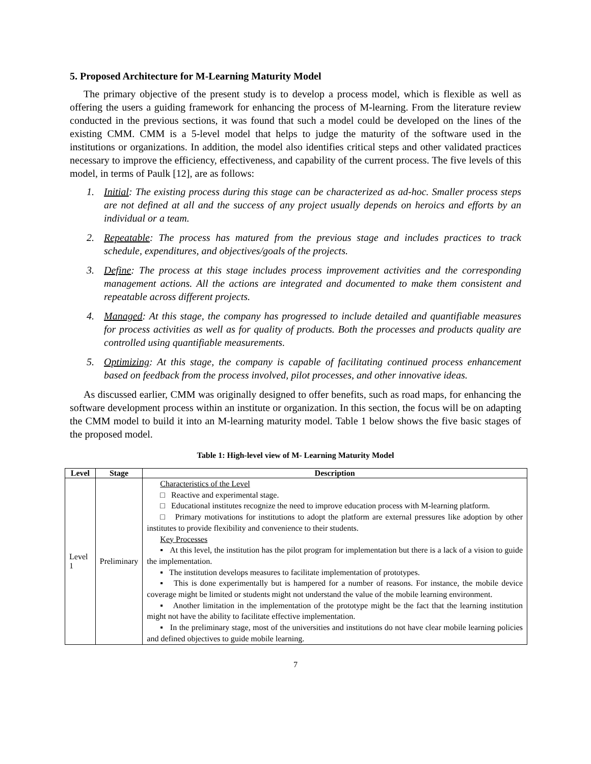5. Proposed Architecture for M-Learning Maturity Model
The primary objective of the present study is to develop a process model, which is flexible as well as offering the users a guiding framework for enhancing the process of M-learning. From the literature review conducted in the previous sections, it was found that such a model could be developed on the lines of the existing CMM. CMM is a 5-level model that helps to judge the maturity of the software used in the institutions or organizations. In addition, the model also identifies critical steps and other validated practices necessary to improve the efficiency, effectiveness, and capability of the current process. The five levels of this model, in terms of Paulk [12], are as follows:
1. Initial: The existing process during this stage can be characterized as ad-hoc. Smaller process steps are not defined at all and the success of any project usually depends on heroics and efforts by an individual or a team.
2. Repeatable: The process has matured from the previous stage and includes practices to track schedule, expenditures, and objectives/goals of the projects.
3. Define: The process at this stage includes process improvement activities and the corresponding management actions. All the actions are integrated and documented to make them consistent and repeatable across different projects.
4. Managed: At this stage, the company has progressed to include detailed and quantifiable measures for process activities as well as for quality of products. Both the processes and products quality are controlled using quantifiable measurements.
5. Optimizing: At this stage, the company is capable of facilitating continued process enhancement based on feedback from the process involved, pilot processes, and other innovative ideas.
As discussed earlier, CMM was originally designed to offer benefits, such as road maps, for enhancing the software development process within an institute or organization. In this section, the focus will be on adapting the CMM model to build it into an M-learning maturity model. Table 1 below shows the five basic stages of the proposed model.
Table 1: High-level view of M- Learning Maturity Model
| Level | Stage | Description |
| --- | --- | --- |
| Level 1 | Preliminary | Characteristics of the Level □ Reactive and experimental stage. □ Educational institutes recognize the need to improve education process with M-learning platform. □ Primary motivations for institutions to adopt the platform are external pressures like adoption by other institutes to provide flexibility and convenience to their students. Key Processes ▪ At this level, the institution has the pilot program for implementation but there is a lack of a vision to guide the implementation. ▪ The institution develops measures to facilitate implementation of prototypes. ▪ This is done experimentally but is hampered for a number of reasons. For instance, the mobile device coverage might be limited or students might not understand the value of the mobile learning environment. ▪ Another limitation in the implementation of the prototype might be the fact that the learning institution might not have the ability to facilitate effective implementation. ▪ In the preliminary stage, most of the universities and institutions do not have clear mobile learning policies and defined objectives to guide mobile learning. |
7